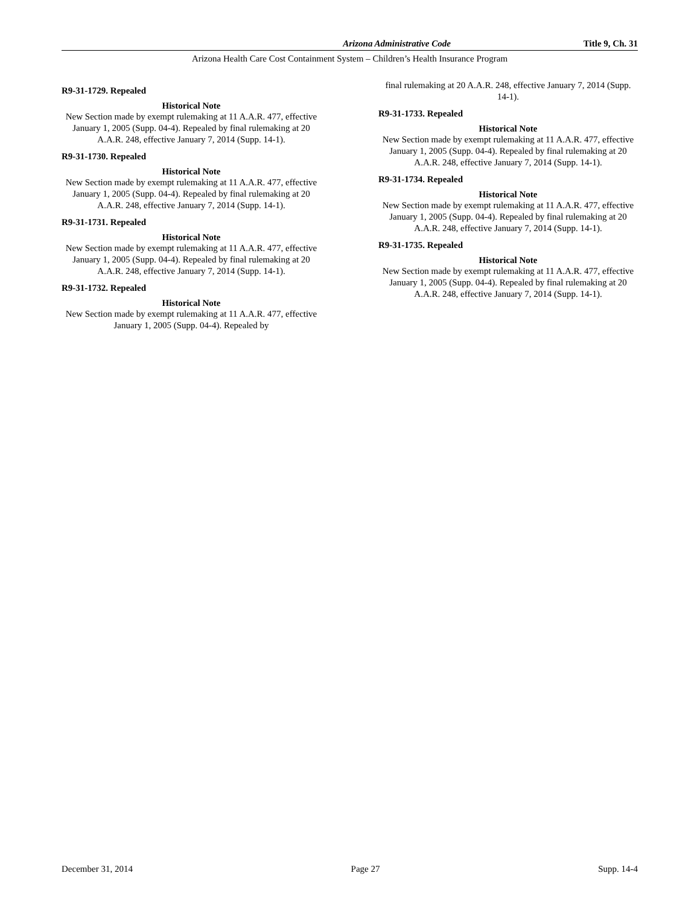Arizona Administrative Code Title 9, Ch. 31
Arizona Health Care Cost Containment System – Children’s Health Insurance Program
R9-31-1729. Repealed
Historical Note
New Section made by exempt rulemaking at 11 A.A.R. 477, effective January 1, 2005 (Supp. 04-4). Repealed by final rulemaking at 20 A.A.R. 248, effective January 7, 2014 (Supp. 14-1).
R9-31-1730. Repealed
Historical Note
New Section made by exempt rulemaking at 11 A.A.R. 477, effective January 1, 2005 (Supp. 04-4). Repealed by final rulemaking at 20 A.A.R. 248, effective January 7, 2014 (Supp. 14-1).
R9-31-1731. Repealed
Historical Note
New Section made by exempt rulemaking at 11 A.A.R. 477, effective January 1, 2005 (Supp. 04-4). Repealed by final rulemaking at 20 A.A.R. 248, effective January 7, 2014 (Supp. 14-1).
R9-31-1732. Repealed
Historical Note
New Section made by exempt rulemaking at 11 A.A.R. 477, effective January 1, 2005 (Supp. 04-4). Repealed by
final rulemaking at 20 A.A.R. 248, effective January 7, 2014 (Supp. 14-1).
R9-31-1733. Repealed
Historical Note
New Section made by exempt rulemaking at 11 A.A.R. 477, effective January 1, 2005 (Supp. 04-4). Repealed by final rulemaking at 20 A.A.R. 248, effective January 7, 2014 (Supp. 14-1).
R9-31-1734. Repealed
Historical Note
New Section made by exempt rulemaking at 11 A.A.R. 477, effective January 1, 2005 (Supp. 04-4). Repealed by final rulemaking at 20 A.A.R. 248, effective January 7, 2014 (Supp. 14-1).
R9-31-1735. Repealed
Historical Note
New Section made by exempt rulemaking at 11 A.A.R. 477, effective January 1, 2005 (Supp. 04-4). Repealed by final rulemaking at 20 A.A.R. 248, effective January 7, 2014 (Supp. 14-1).
December 31, 2014 Page 27 Supp. 14-4